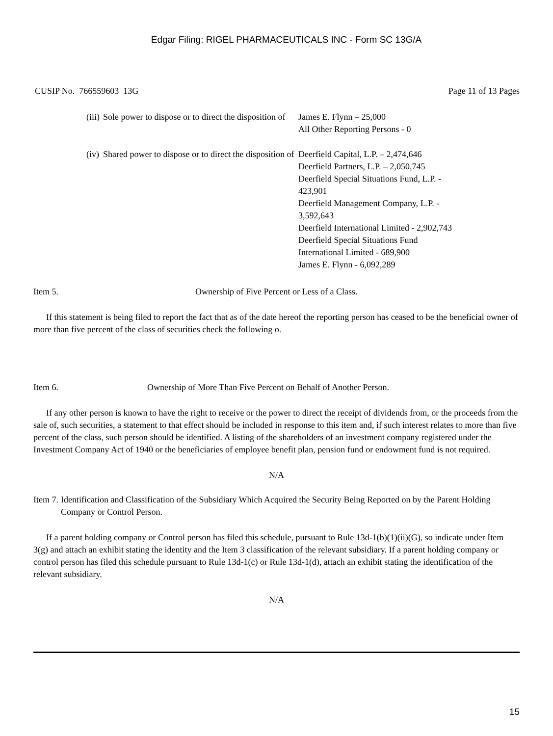Edgar Filing: RIGEL PHARMACEUTICALS INC - Form SC 13G/A
CUSIP No. 766559603 13G Page 11 of 13 Pages
(iii) Sole power to dispose or to direct the disposition of
James E. Flynn – 25,000
All Other Reporting Persons - 0
(iv) Shared power to dispose or to direct the disposition of
Deerfield Capital, L.P. – 2,474,646
Deerfield Partners, L.P. – 2,050,745
Deerfield Special Situations Fund, L.P. -
423,901
Deerfield Management Company, L.P. -
3,592,643
Deerfield International Limited - 2,902,743
Deerfield Special Situations Fund
International Limited - 689,900
James E. Flynn - 6,092,289
Item 5. Ownership of Five Percent or Less of a Class.
If this statement is being filed to report the fact that as of the date hereof the reporting person has ceased to be the beneficial owner of more than five percent of the class of securities check the following o.
Item 6. Ownership of More Than Five Percent on Behalf of Another Person.
If any other person is known to have the right to receive or the power to direct the receipt of dividends from, or the proceeds from the sale of, such securities, a statement to that effect should be included in response to this item and, if such interest relates to more than five percent of the class, such person should be identified. A listing of the shareholders of an investment company registered under the Investment Company Act of 1940 or the beneficiaries of employee benefit plan, pension fund or endowment fund is not required.
N/A
Item 7. Identification and Classification of the Subsidiary Which Acquired the Security Being Reported on by the Parent Holding Company or Control Person.
If a parent holding company or Control person has filed this schedule, pursuant to Rule 13d-1(b)(1)(ii)(G), so indicate under Item 3(g) and attach an exhibit stating the identity and the Item 3 classification of the relevant subsidiary. If a parent holding company or control person has filed this schedule pursuant to Rule 13d-1(c) or Rule 13d-1(d), attach an exhibit stating the identification of the relevant subsidiary.
N/A
15